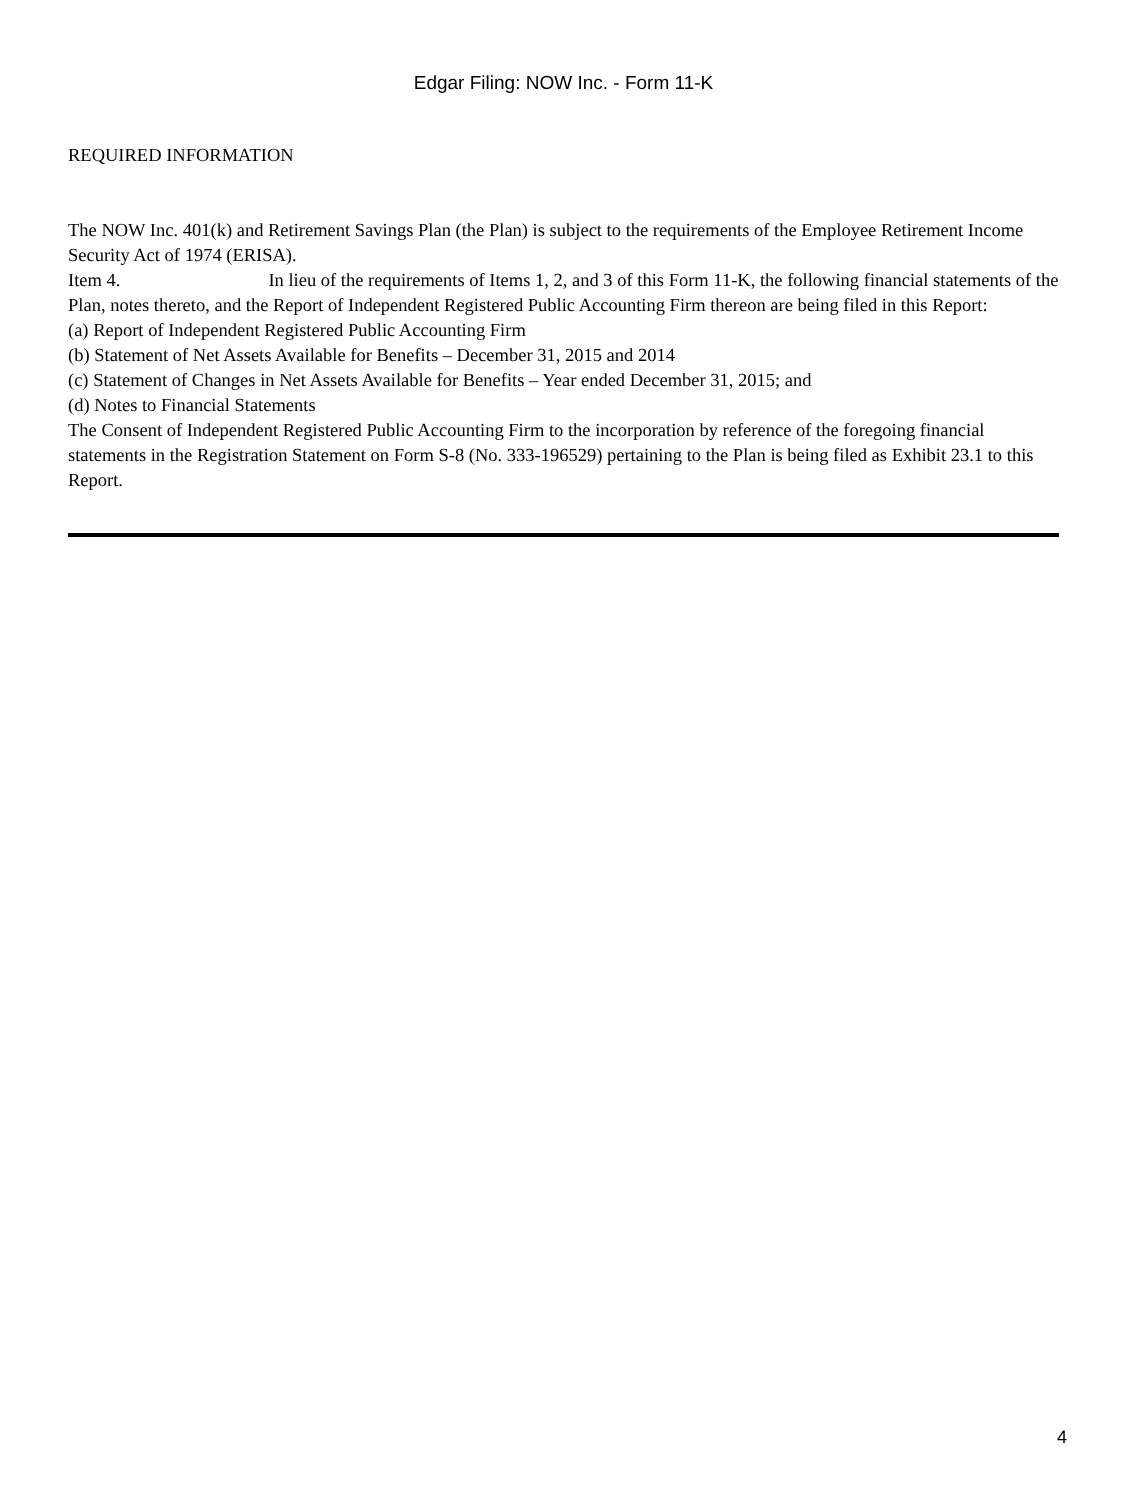Edgar Filing: NOW Inc. - Form 11-K
REQUIRED INFORMATION
The NOW Inc. 401(k) and Retirement Savings Plan (the Plan) is subject to the requirements of the Employee Retirement Income Security Act of 1974 (ERISA).
Item 4. In lieu of the requirements of Items 1, 2, and 3 of this Form 11-K, the following financial statements of the Plan, notes thereto, and the Report of Independent Registered Public Accounting Firm thereon are being filed in this Report:
(a) Report of Independent Registered Public Accounting Firm
(b) Statement of Net Assets Available for Benefits – December 31, 2015 and 2014
(c) Statement of Changes in Net Assets Available for Benefits – Year ended December 31, 2015; and
(d) Notes to Financial Statements
The Consent of Independent Registered Public Accounting Firm to the incorporation by reference of the foregoing financial statements in the Registration Statement on Form S-8 (No. 333-196529) pertaining to the Plan is being filed as Exhibit 23.1 to this Report.
4